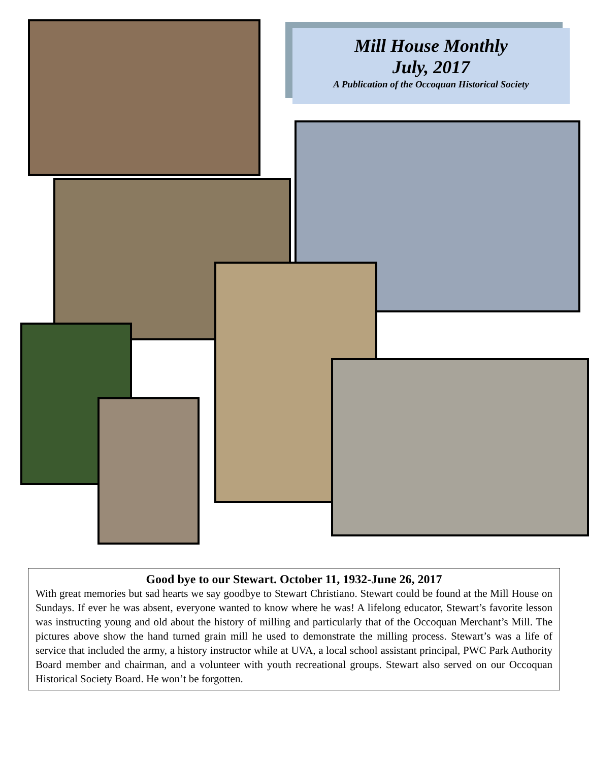Mill House Monthly
July, 2017
A Publication of the Occoquan Historical Society
Good bye to our Stewart. October 11, 1932-June 26, 2017
With great memories but sad hearts we say goodbye to Stewart Christiano. Stewart could be found at the Mill House on Sundays. If ever he was absent, everyone wanted to know where he was! A lifelong educator, Stewart’s favorite lesson was instructing young and old about the history of milling and particularly that of the Occoquan Merchant’s Mill. The pictures above show the hand turned grain mill he used to demonstrate the milling process. Stewart’s was a life of service that included the army, a history instructor while at UVA, a local school assistant principal, PWC Park Authority Board member and chairman, and a volunteer with youth recreational groups. Stewart also served on our Occoquan Historical Society Board. He won’t be forgotten.